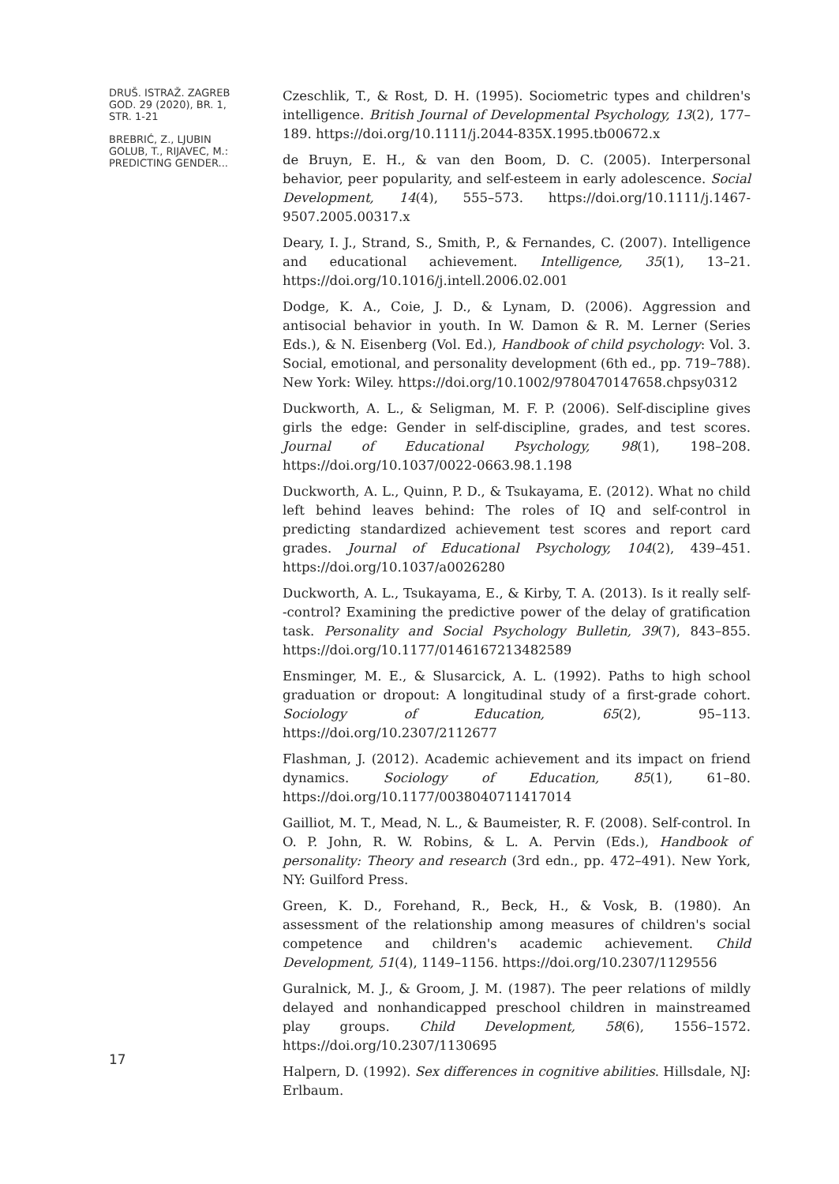DRUŠ. ISTRAŽ. ZAGREB
GOD. 29 (2020), BR. 1,
STR. 1-21
BREBRIĆ, Z., LJUBIN
GOLUB, T., RIJAVEC, M.:
PREDICTING GENDER...
17
Czeschlik, T., & Rost, D. H. (1995). Sociometric types and children's intelligence. British Journal of Developmental Psychology, 13(2), 177–189. https://doi.org/10.1111/j.2044-835X.1995.tb00672.x
de Bruyn, E. H., & van den Boom, D. C. (2005). Interpersonal behavior, peer popularity, and self-esteem in early adolescence. Social Development, 14(4), 555–573. https://doi.org/10.1111/j.1467-9507.2005.00317.x
Deary, I. J., Strand, S., Smith, P., & Fernandes, C. (2007). Intelligence and educational achievement. Intelligence, 35(1), 13–21. https://doi.org/10.1016/j.intell.2006.02.001
Dodge, K. A., Coie, J. D., & Lynam, D. (2006). Aggression and antisocial behavior in youth. In W. Damon & R. M. Lerner (Series Eds.), & N. Eisenberg (Vol. Ed.), Handbook of child psychology: Vol. 3. Social, emotional, and personality development (6th ed., pp. 719–788). New York: Wiley. https://doi.org/10.1002/9780470147658.chpsy0312
Duckworth, A. L., & Seligman, M. F. P. (2006). Self-discipline gives girls the edge: Gender in self-discipline, grades, and test scores. Journal of Educational Psychology, 98(1), 198–208. https://doi.org/10.1037/0022-0663.98.1.198
Duckworth, A. L., Quinn, P. D., & Tsukayama, E. (2012). What no child left behind leaves behind: The roles of IQ and self-control in predicting standardized achievement test scores and report card grades. Journal of Educational Psychology, 104(2), 439–451. https://doi.org/10.1037/a0026280
Duckworth, A. L., Tsukayama, E., & Kirby, T. A. (2013). Is it really self--control? Examining the predictive power of the delay of gratification task. Personality and Social Psychology Bulletin, 39(7), 843–855. https://doi.org/10.1177/0146167213482589
Ensminger, M. E., & Slusarcick, A. L. (1992). Paths to high school graduation or dropout: A longitudinal study of a first-grade cohort. Sociology of Education, 65(2), 95–113. https://doi.org/10.2307/2112677
Flashman, J. (2012). Academic achievement and its impact on friend dynamics. Sociology of Education, 85(1), 61–80. https://doi.org/10.1177/0038040711417014
Gailliot, M. T., Mead, N. L., & Baumeister, R. F. (2008). Self-control. In O. P. John, R. W. Robins, & L. A. Pervin (Eds.), Handbook of personality: Theory and research (3rd edn., pp. 472–491). New York, NY: Guilford Press.
Green, K. D., Forehand, R., Beck, H., & Vosk, B. (1980). An assessment of the relationship among measures of children's social competence and children's academic achievement. Child Development, 51(4), 1149–1156. https://doi.org/10.2307/1129556
Guralnick, M. J., & Groom, J. M. (1987). The peer relations of mildly delayed and nonhandicapped preschool children in mainstreamed play groups. Child Development, 58(6), 1556–1572. https://doi.org/10.2307/1130695
Halpern, D. (1992). Sex differences in cognitive abilities. Hillsdale, NJ: Erlbaum.